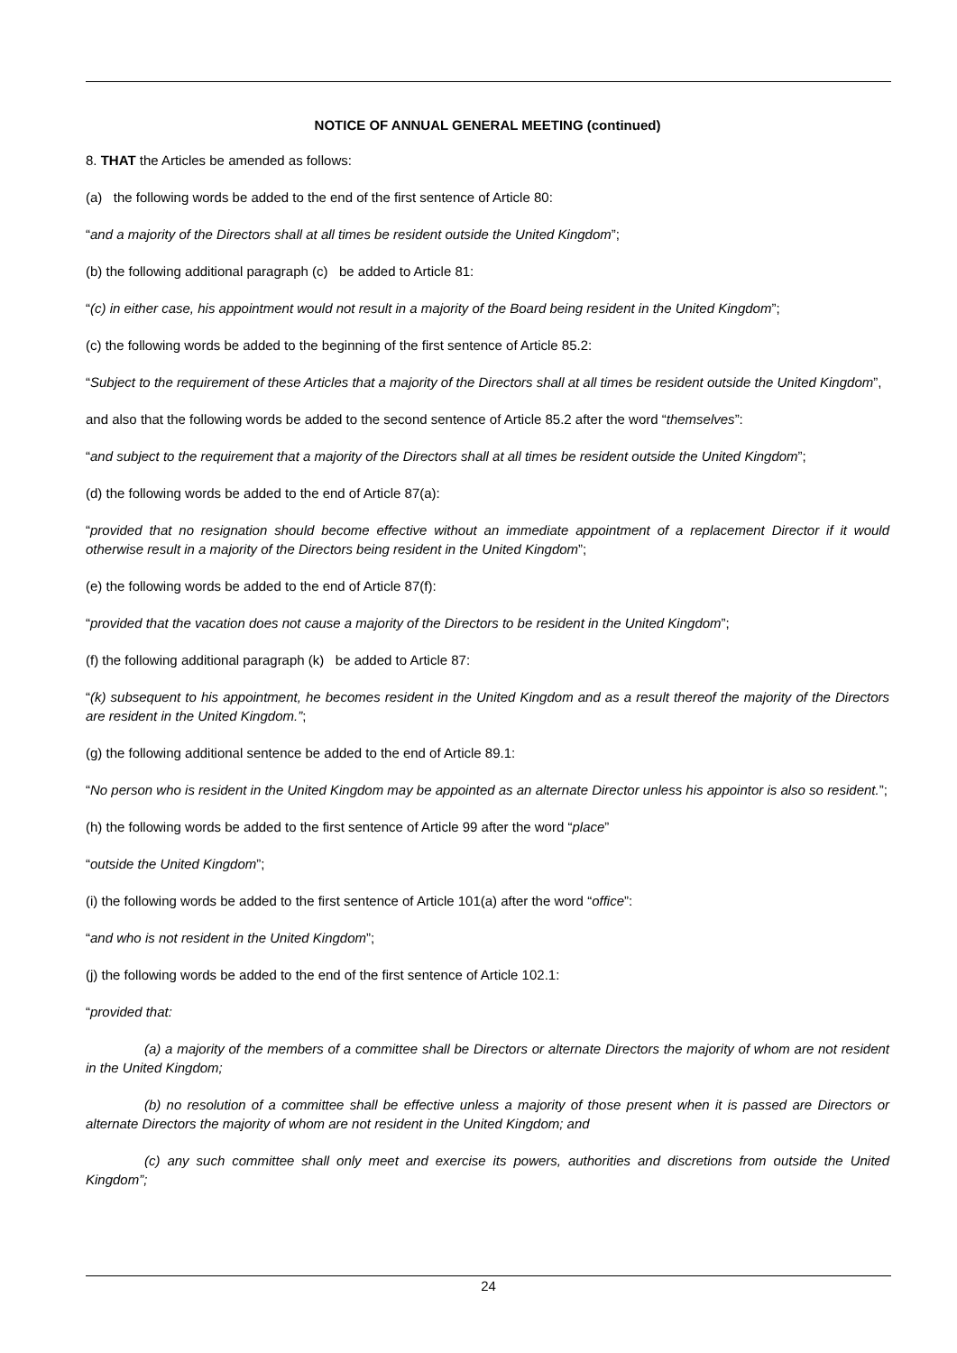NOTICE OF ANNUAL GENERAL MEETING (continued)
8. THAT the Articles be amended as follows:
(a) the following words be added to the end of the first sentence of Article 80:
“and a majority of the Directors shall at all times be resident outside the United Kingdom”;
(b) the following additional paragraph (c) be added to Article 81:
“(c) in either case, his appointment would not result in a majority of the Board being resident in the United Kingdom”;
(c) the following words be added to the beginning of the first sentence of Article 85.2:
“Subject to the requirement of these Articles that a majority of the Directors shall at all times be resident outside the United Kingdom”,
and also that the following words be added to the second sentence of Article 85.2 after the word “themselves”:
“and subject to the requirement that a majority of the Directors shall at all times be resident outside the United Kingdom”;
(d) the following words be added to the end of Article 87(a):
“provided that no resignation should become effective without an immediate appointment of a replacement Director if it would otherwise result in a majority of the Directors being resident in the United Kingdom”;
(e) the following words be added to the end of Article 87(f):
“provided that the vacation does not cause a majority of the Directors to be resident in the United Kingdom”;
(f) the following additional paragraph (k) be added to Article 87:
“(k) subsequent to his appointment, he becomes resident in the United Kingdom and as a result thereof the majority of the Directors are resident in the United Kingdom.”;
(g) the following additional sentence be added to the end of Article 89.1:
“No person who is resident in the United Kingdom may be appointed as an alternate Director unless his appointor is also so resident.”;
(h) the following words be added to the first sentence of Article 99 after the word “place”
“outside the United Kingdom”;
(i) the following words be added to the first sentence of Article 101(a) after the word “office”:
“and who is not resident in the United Kingdom”;
(j) the following words be added to the end of the first sentence of Article 102.1:
“provided that:
(a) a majority of the members of a committee shall be Directors or alternate Directors the majority of whom are not resident in the United Kingdom;
(b) no resolution of a committee shall be effective unless a majority of those present when it is passed are Directors or alternate Directors the majority of whom are not resident in the United Kingdom; and
(c) any such committee shall only meet and exercise its powers, authorities and discretions from outside the United Kingdom”;
24